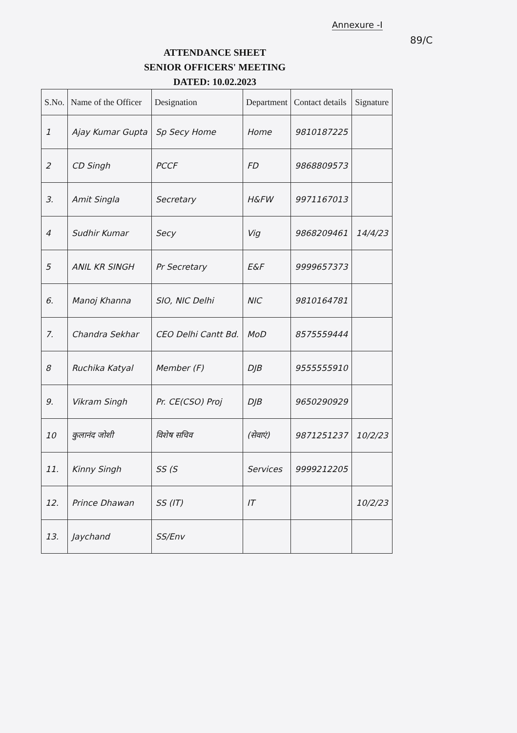Annexure -I
89/C
ATTENDANCE SHEET
SENIOR OFFICERS' MEETING
DATED: 10.02.2023
| S.No. | Name of the Officer | Designation | Department | Contact details | Signature |
| --- | --- | --- | --- | --- | --- |
| 1 | Ajay Kumar Gupta | Sp Secy Home | Home | 9810187225 | |
| 2 | CD Singh | PCCF | FD | 9868809573 | |
| 3. | Amit Singla | Secretary | H&FW | 9971167013 | |
| 4 | Sudhir Kumar | Secy | Vig | 9868209461 | 14/4/23 |
| 5 | ANIL KR SINGH | Pr Secretary | E&F | 9999657373 | |
| 6. | Manoj Khanna | SIO, NIC Delhi | NIC | 9810164781 | |
| 7. | Chandra Sekhar | CEO Delhi Cantt Bd. | MoD | 8575559444 | |
| 8 | Ruchika Katyal | Member (F) | DJB | 9555555910 | |
| 9. | Vikram Singh | Pr. CE(CSO) Proj | DJB | 9650290929 | |
| 10 | कुलानंद जोशी | विशेष सचिव | (सेवाएं) | 9871251237 | 10/2/23 |
| 11. | Kinny Singh | SS (S | Services | 9999212205 | |
| 12. | Prince Dhawan | SS (IT) | IT | | 10/2/23 |
| 13. | Jaychand | SS/Env | | | |